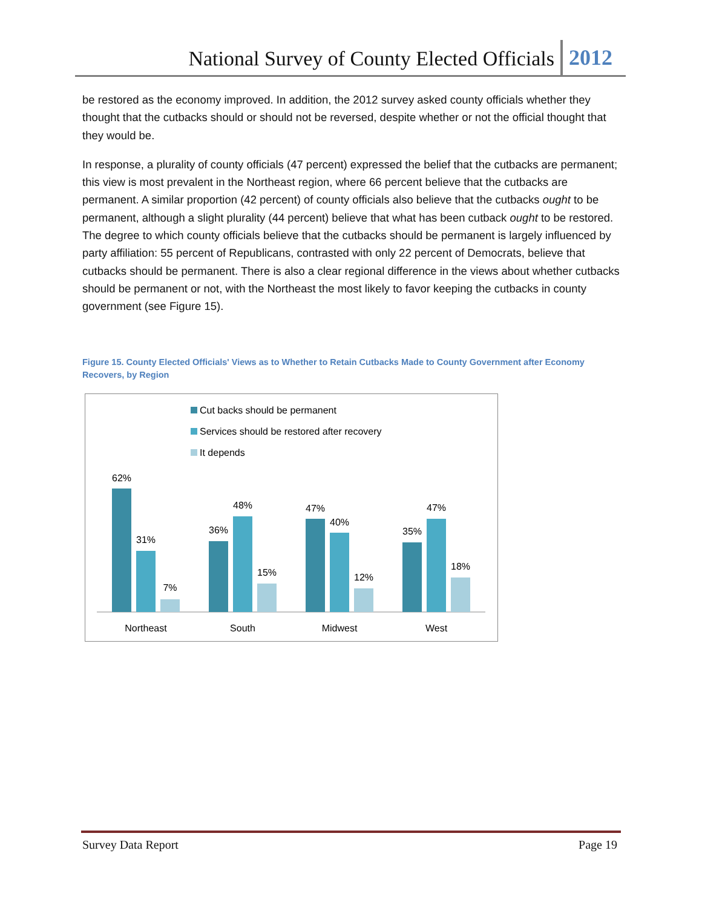National Survey of County Elected Officials 2012
be restored as the economy improved. In addition, the 2012 survey asked county officials whether they thought that the cutbacks should or should not be reversed, despite whether or not the official thought that they would be.
In response, a plurality of county officials (47 percent) expressed the belief that the cutbacks are permanent; this view is most prevalent in the Northeast region, where 66 percent believe that the cutbacks are permanent. A similar proportion (42 percent) of county officials also believe that the cutbacks ought to be permanent, although a slight plurality (44 percent) believe that what has been cutback ought to be restored. The degree to which county officials believe that the cutbacks should be permanent is largely influenced by party affiliation: 55 percent of Republicans, contrasted with only 22 percent of Democrats, believe that cutbacks should be permanent. There is also a clear regional difference in the views about whether cutbacks should be permanent or not, with the Northeast the most likely to favor keeping the cutbacks in county government (see Figure 15).
Figure 15. County Elected Officials' Views as to Whether to Retain Cutbacks Made to County Government after Economy Recovers, by Region
Cut backs should be permanent
Services should be restored after recovery
It depends
62%
31%
7%
36%
48%
15%
47%
40%
12%
35%
47%
18%
Northeast
South
Midwest
West
Survey Data Report Page 19